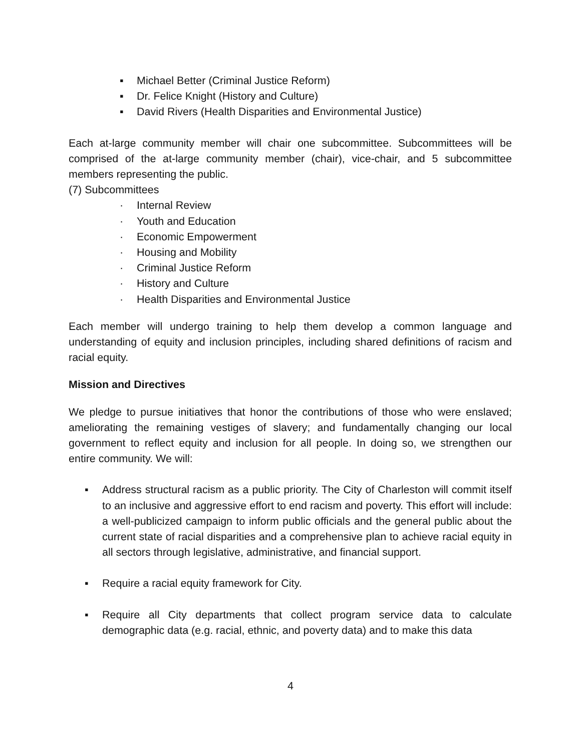▪ Michael Better (Criminal Justice Reform)
▪ Dr. Felice Knight (History and Culture)
▪ David Rivers (Health Disparities and Environmental Justice)
Each at-large community member will chair one subcommittee. Subcommittees will be comprised of the at-large community member (chair), vice-chair, and 5 subcommittee members representing the public.
(7) Subcommittees
· Internal Review
· Youth and Education
· Economic Empowerment
· Housing and Mobility
· Criminal Justice Reform
· History and Culture
· Health Disparities and Environmental Justice
Each member will undergo training to help them develop a common language and understanding of equity and inclusion principles, including shared definitions of racism and racial equity.
Mission and Directives
We pledge to pursue initiatives that honor the contributions of those who were enslaved; ameliorating the remaining vestiges of slavery; and fundamentally changing our local government to reflect equity and inclusion for all people. In doing so, we strengthen our entire community. We will:
▪ Address structural racism as a public priority. The City of Charleston will commit itself to an inclusive and aggressive effort to end racism and poverty. This effort will include: a well-publicized campaign to inform public officials and the general public about the current state of racial disparities and a comprehensive plan to achieve racial equity in all sectors through legislative, administrative, and financial support.
▪ Require a racial equity framework for City.
▪ Require all City departments that collect program service data to calculate demographic data (e.g. racial, ethnic, and poverty data) and to make this data
4